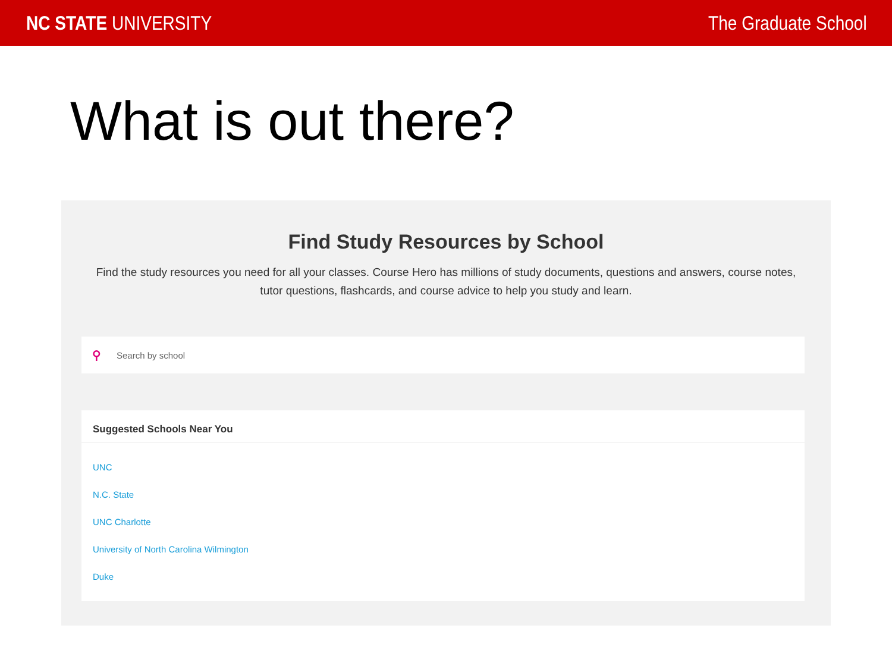NC STATE UNIVERSITY The Graduate School
What is out there?
Find Study Resources by School
Find the study resources you need for all your classes. Course Hero has millions of study documents, questions and answers, course notes, tutor questions, flashcards, and course advice to help you study and learn.
⚲ Search by school
Suggested Schools Near You
UNC
N.C. State
UNC Charlotte
University of North Carolina Wilmington
Duke